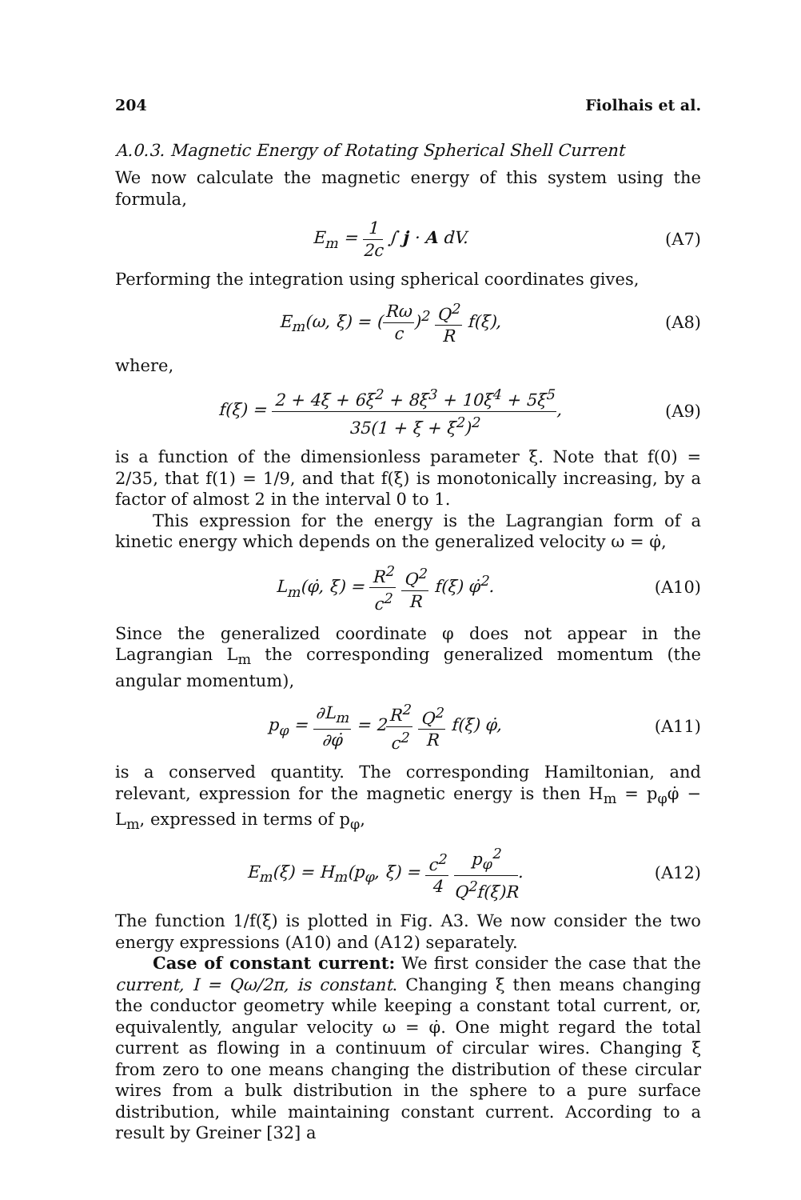204 Fiolhais et al.
A.0.3. Magnetic Energy of Rotating Spherical Shell Current
We now calculate the magnetic energy of this system using the formula,
E<sub>m</sub> = 1 2c ∫ j · A dV. (A7)
Performing the integration using spherical coordinates gives,
E<sub>m</sub>(ω, ξ) = (Rω c)<sup>2</sup> Q<sup>2</sup> R f(ξ), (A8)
where,
f(ξ) = 2 + 4ξ + 6ξ<sup>2</sup> + 8ξ<sup>3</sup> + 10ξ<sup>4</sup> + 5ξ<sup>5</sup> 35(1 + ξ + ξ<sup>2</sup>)<sup>2</sup>, (A9)
is a function of the dimensionless parameter ξ. Note that f(0) = 2/35, that f(1) = 1/9, and that f(ξ) is monotonically increasing, by a factor of almost 2 in the interval 0 to 1.
This expression for the energy is the Lagrangian form of a kinetic energy which depends on the generalized velocity ω = φ̇,
L<sub>m</sub>(φ̇, ξ) = R<sup>2</sup> c<sup>2</sup> Q<sup>2</sup> R f(ξ) φ̇<sup>2</sup>. (A10)
Since the generalized coordinate φ does not appear in the Lagrangian L<sub>m</sub> the corresponding generalized momentum (the angular momentum),
p<sub>φ</sub> = ∂L<sub>m</sub> ∂φ̇ = 2R<sup>2</sup> c<sup>2</sup> Q<sup>2</sup> R f(ξ) φ̇, (A11)
is a conserved quantity. The corresponding Hamiltonian, and relevant, expression for the magnetic energy is then H<sub>m</sub> = p<sub>φ</sub>φ̇ − L<sub>m</sub>, expressed in terms of p<sub>φ</sub>,
E<sub>m</sub>(ξ) = H<sub>m</sub>(p<sub>φ</sub>, ξ) = c<sup>2</sup> 4 p<sub>φ</sub><sup>2</sup> Q<sup>2</sup>f(ξ)R. (A12)
The function 1/f(ξ) is plotted in Fig. A3. We now consider the two energy expressions (A10) and (A12) separately.
Case of constant current: We first consider the case that the current, I = Qω/2π, is constant. Changing ξ then means changing the conductor geometry while keeping a constant total current, or, equivalently, angular velocity ω = φ̇. One might regard the total current as flowing in a continuum of circular wires. Changing ξ from zero to one means changing the distribution of these circular wires from a bulk distribution in the sphere to a pure surface distribution, while maintaining constant current. According to a result by Greiner [32] a